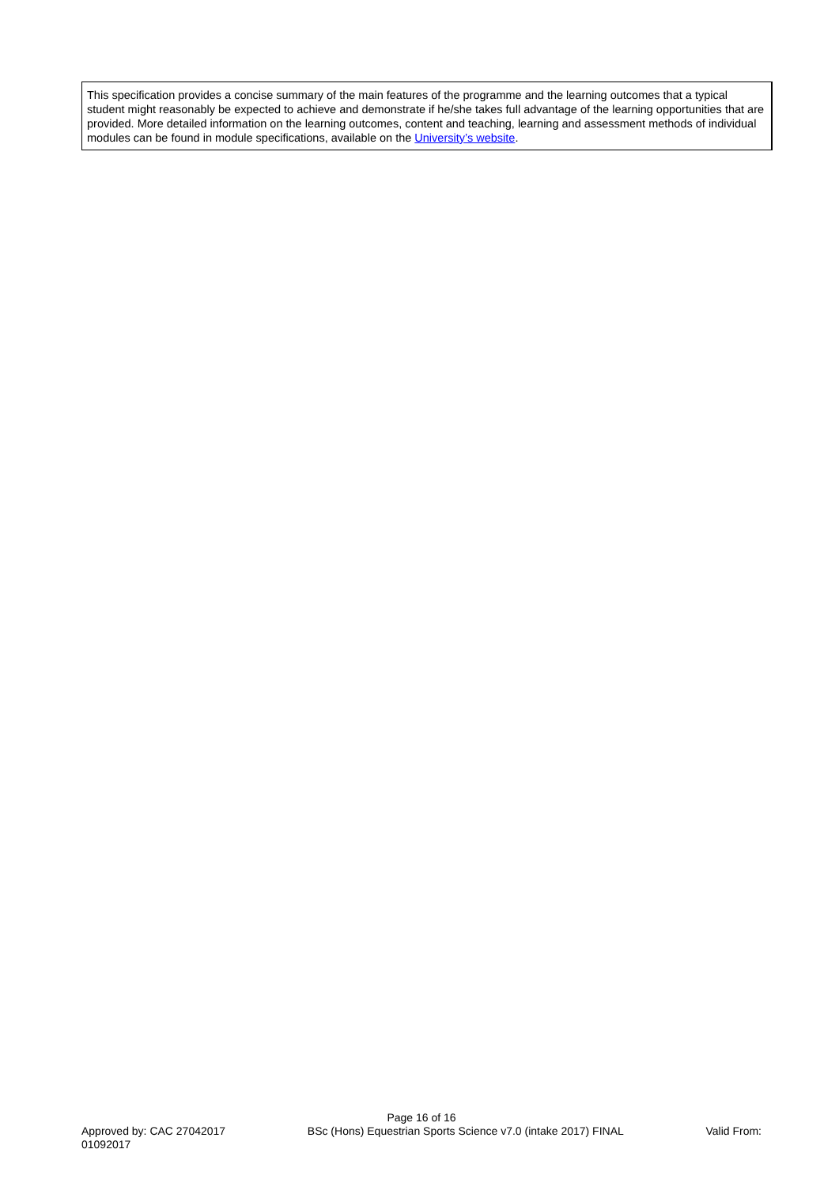This specification provides a concise summary of the main features of the programme and the learning outcomes that a typical student might reasonably be expected to achieve and demonstrate if he/she takes full advantage of the learning opportunities that are provided. More detailed information on the learning outcomes, content and teaching, learning and assessment methods of individual modules can be found in module specifications, available on the University’s website.
Page 16 of 16
Approved by: CAC 27042017 BSc (Hons) Equestrian Sports Science v7.0 (intake 2017) FINAL Valid From:
01092017